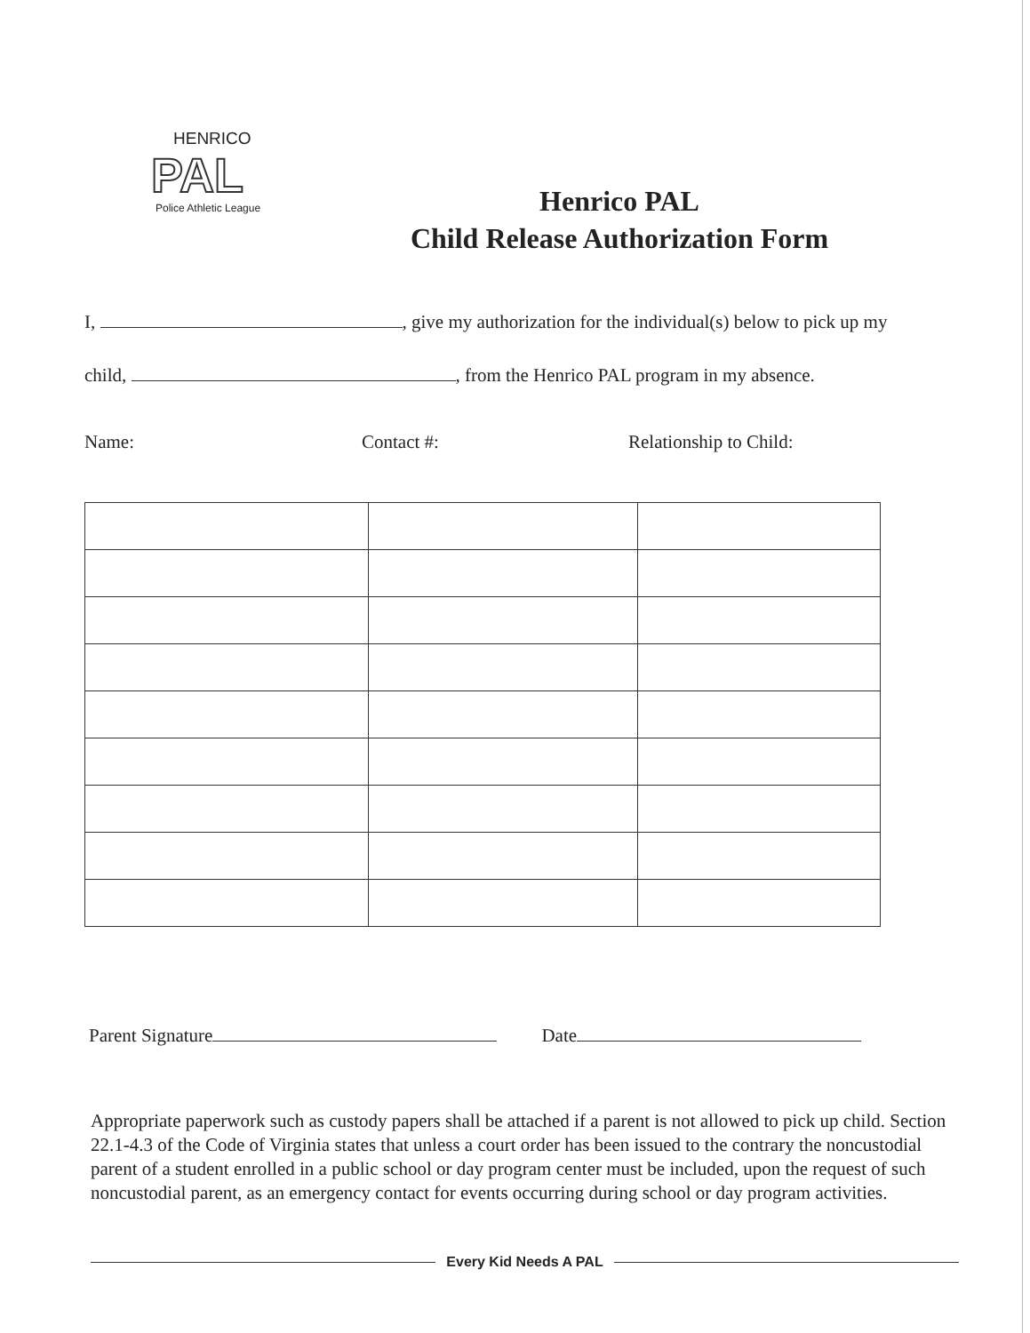HENRICO
PAL
Police Athletic League
Henrico PAL
Child Release Authorization Form
I, , give my authorization for the individual(s) below to pick up my
child, , from the Henrico PAL program in my absence.
Name: Contact #: Relationship to Child:
Parent Signature Date
Appropriate paperwork such as custody papers shall be attached if a parent is not allowed to pick up child. Section 22.1-4.3 of the Code of Virginia states that unless a court order has been issued to the contrary the noncustodial parent of a student enrolled in a public school or day program center must be included, upon the request of such noncustodial parent, as an emergency contact for events occurring during school or day program activities.
Every Kid Needs A PAL